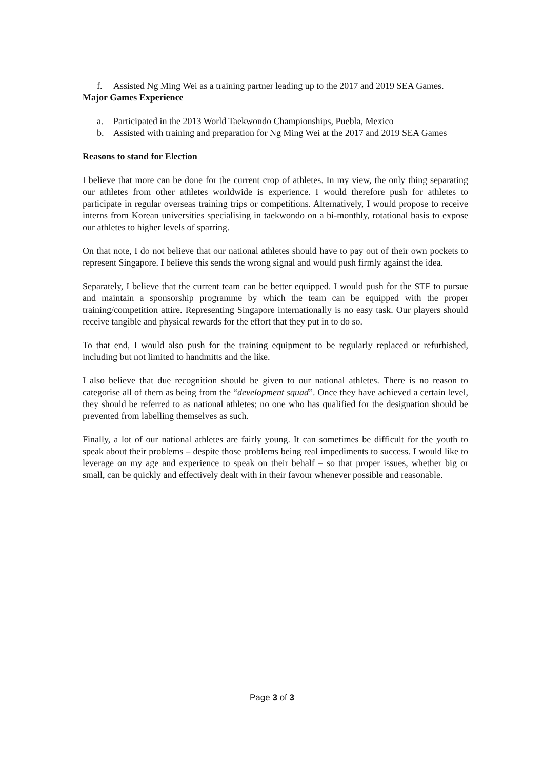f. Assisted Ng Ming Wei as a training partner leading up to the 2017 and 2019 SEA Games.
Major Games Experience
a. Participated in the 2013 World Taekwondo Championships, Puebla, Mexico
b. Assisted with training and preparation for Ng Ming Wei at the 2017 and 2019 SEA Games
Reasons to stand for Election
I believe that more can be done for the current crop of athletes. In my view, the only thing separating our athletes from other athletes worldwide is experience. I would therefore push for athletes to participate in regular overseas training trips or competitions. Alternatively, I would propose to receive interns from Korean universities specialising in taekwondo on a bi-monthly, rotational basis to expose our athletes to higher levels of sparring.
On that note, I do not believe that our national athletes should have to pay out of their own pockets to represent Singapore. I believe this sends the wrong signal and would push firmly against the idea.
Separately, I believe that the current team can be better equipped. I would push for the STF to pursue and maintain a sponsorship programme by which the team can be equipped with the proper training/competition attire. Representing Singapore internationally is no easy task. Our players should receive tangible and physical rewards for the effort that they put in to do so.
To that end, I would also push for the training equipment to be regularly replaced or refurbished, including but not limited to handmitts and the like.
I also believe that due recognition should be given to our national athletes. There is no reason to categorise all of them as being from the “development squad”. Once they have achieved a certain level, they should be referred to as national athletes; no one who has qualified for the designation should be prevented from labelling themselves as such.
Finally, a lot of our national athletes are fairly young. It can sometimes be difficult for the youth to speak about their problems – despite those problems being real impediments to success. I would like to leverage on my age and experience to speak on their behalf – so that proper issues, whether big or small, can be quickly and effectively dealt with in their favour whenever possible and reasonable.
Page 3 of 3